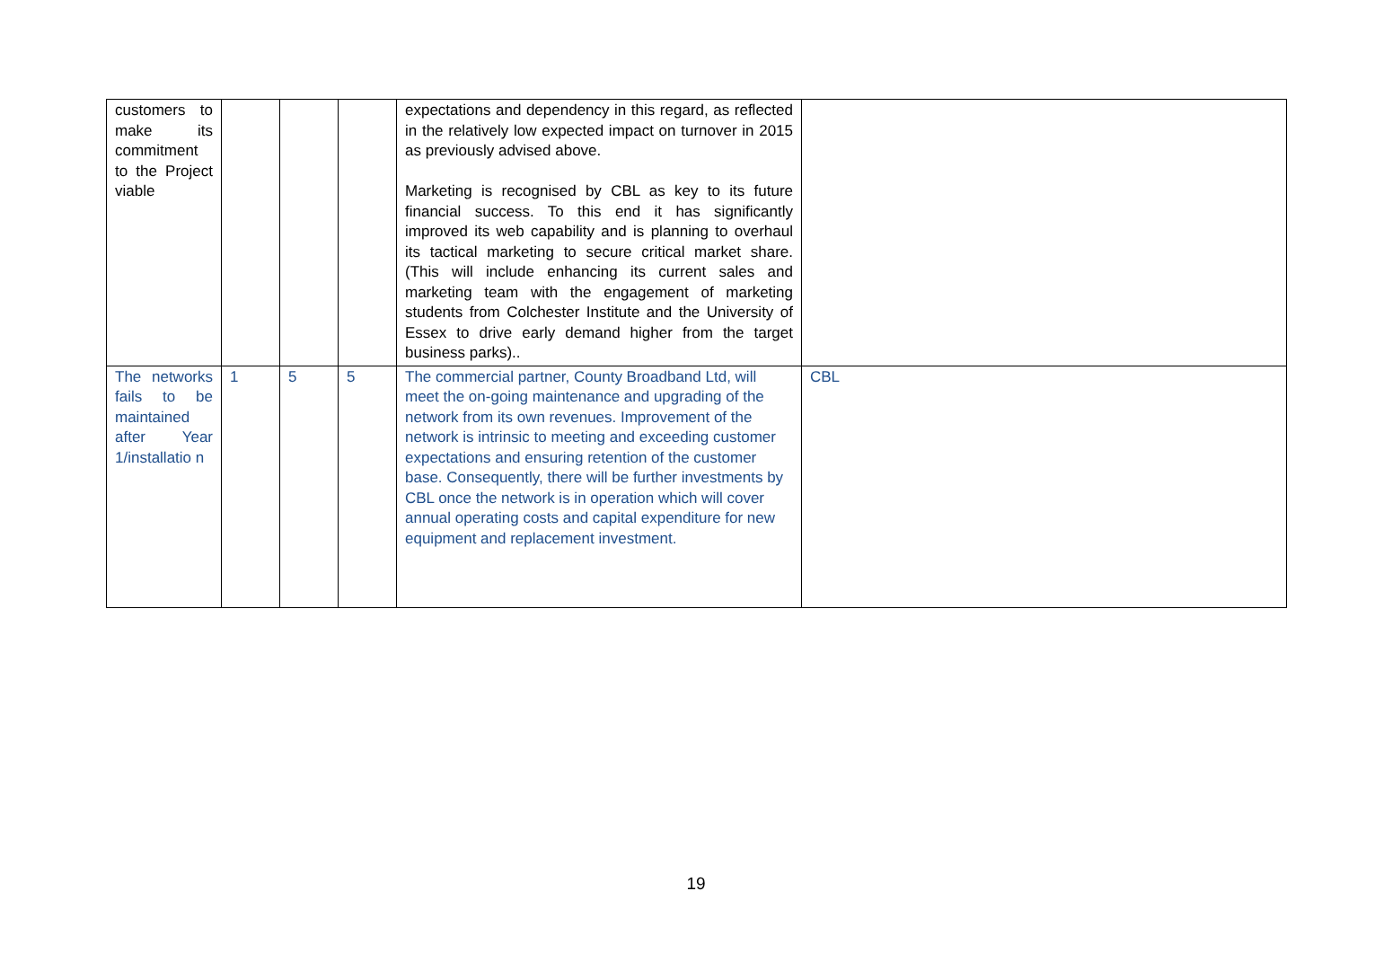| customers to make its commitment to the Project viable | | | | expectations and dependency in this regard, as reflected in the relatively low expected impact on turnover in 2015 as previously advised above. Marketing is recognised by CBL as key to its future financial success. To this end it has significantly improved its web capability and is planning to overhaul its tactical marketing to secure critical market share. (This will include enhancing its current sales and marketing team with the engagement of marketing students from Colchester Institute and the University of Essex to drive early demand higher from the target business parks).. | |
| The networks fails to be maintained after Year 1/installatio n | 1 | 5 | 5 | The commercial partner, County Broadband Ltd, will meet the on-going maintenance and upgrading of the network from its own revenues. Improvement of the network is intrinsic to meeting and exceeding customer expectations and ensuring retention of the customer base. Consequently, there will be further investments by CBL once the network is in operation which will cover annual operating costs and capital expenditure for new equipment and replacement investment. | CBL |
19